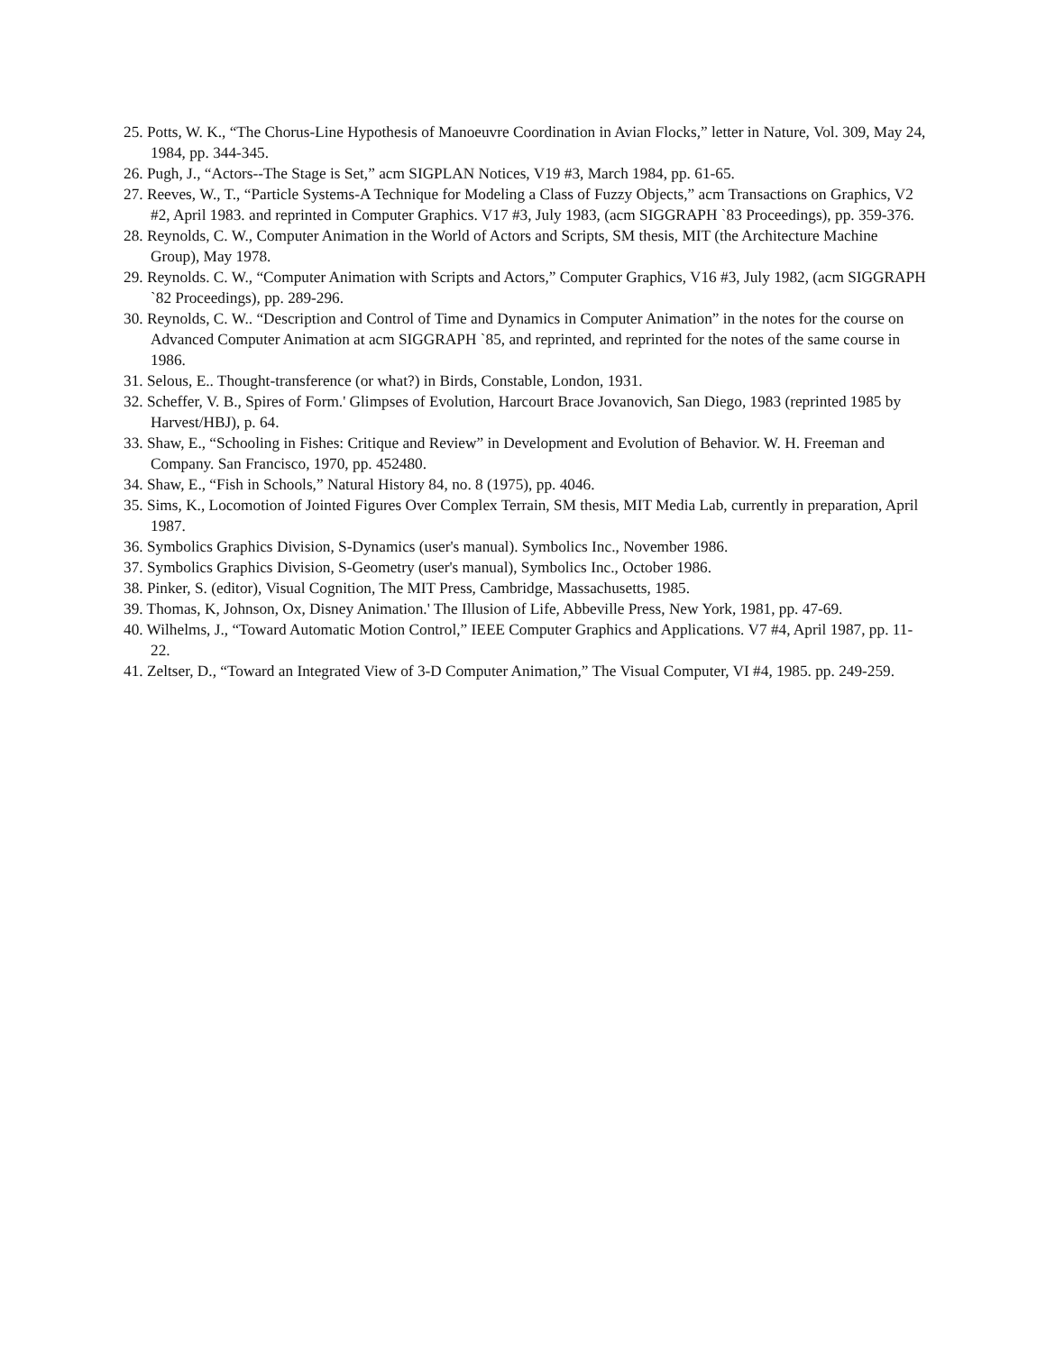25. Potts, W. K., “The Chorus-Line Hypothesis of Manoeuvre Coordination in Avian Flocks,” letter in Nature, Vol. 309, May 24, 1984, pp. 344-345.
26. Pugh, J., “Actors--The Stage is Set,” acm SIGPLAN Notices, V19 #3, March 1984, pp. 61-65.
27. Reeves, W., T., “Particle Systems-A Technique for Modeling a Class of Fuzzy Objects,” acm Transactions on Graphics, V2 #2, April 1983. and reprinted in Computer Graphics. V17 #3, July 1983, (acm SIGGRAPH `83 Proceedings), pp. 359-376.
28. Reynolds, C. W., Computer Animation in the World of Actors and Scripts, SM thesis, MIT (the Architecture Machine Group), May 1978.
29. Reynolds. C. W., “Computer Animation with Scripts and Actors,” Computer Graphics, V16 #3, July 1982, (acm SIGGRAPH `82 Proceedings), pp. 289-296.
30. Reynolds, C. W.. “Description and Control of Time and Dynamics in Computer Animation” in the notes for the course on Advanced Computer Animation at acm SIGGRAPH `85, and reprinted, and reprinted for the notes of the same course in 1986.
31. Selous, E.. Thought-transference (or what?) in Birds, Constable, London, 1931.
32. Scheffer, V. B., Spires of Form.' Glimpses of Evolution, Harcourt Brace Jovanovich, San Diego, 1983 (reprinted 1985 by Harvest/HBJ), p. 64.
33. Shaw, E., “Schooling in Fishes: Critique and Review” in Development and Evolution of Behavior. W. H. Freeman and Company. San Francisco, 1970, pp. 452480.
34. Shaw, E., “Fish in Schools,” Natural History 84, no. 8 (1975), pp. 4046.
35. Sims, K., Locomotion of Jointed Figures Over Complex Terrain, SM thesis, MIT Media Lab, currently in preparation, April 1987.
36. Symbolics Graphics Division, S-Dynamics (user's manual). Symbolics Inc., November 1986.
37. Symbolics Graphics Division, S-Geometry (user's manual), Symbolics Inc., October 1986.
38. Pinker, S. (editor), Visual Cognition, The MIT Press, Cambridge, Massachusetts, 1985.
39. Thomas, K, Johnson, Ox, Disney Animation.' The Illusion of Life, Abbeville Press, New York, 1981, pp. 47-69.
40. Wilhelms, J., “Toward Automatic Motion Control,” IEEE Computer Graphics and Applications. V7 #4, April 1987, pp. 11-22.
41. Zeltser, D., “Toward an Integrated View of 3-D Computer Animation,” The Visual Computer, VI #4, 1985. pp. 249-259.